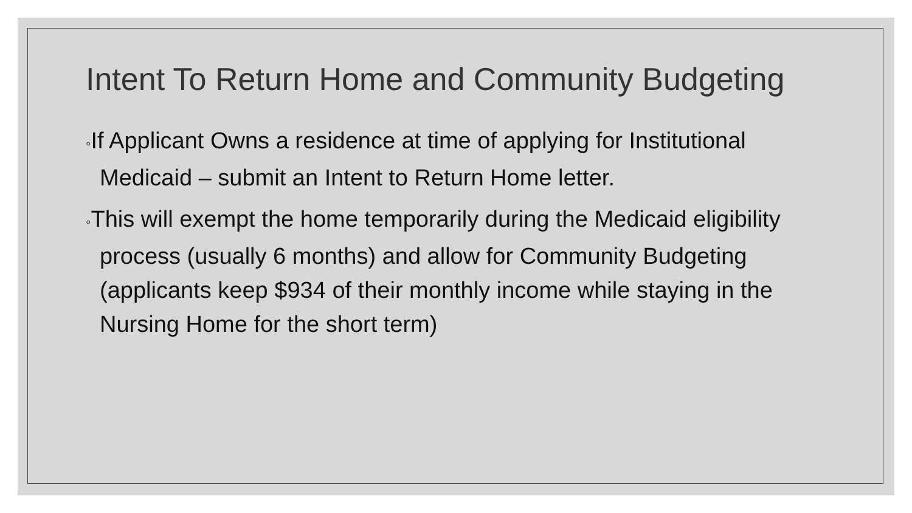Intent To Return Home and Community Budgeting
◦If Applicant Owns a residence at time of applying for Institutional Medicaid – submit an Intent to Return Home letter.
◦This will exempt the home temporarily during the Medicaid eligibility process (usually 6 months) and allow for Community Budgeting (applicants keep $934 of their monthly income while staying in the Nursing Home for the short term)